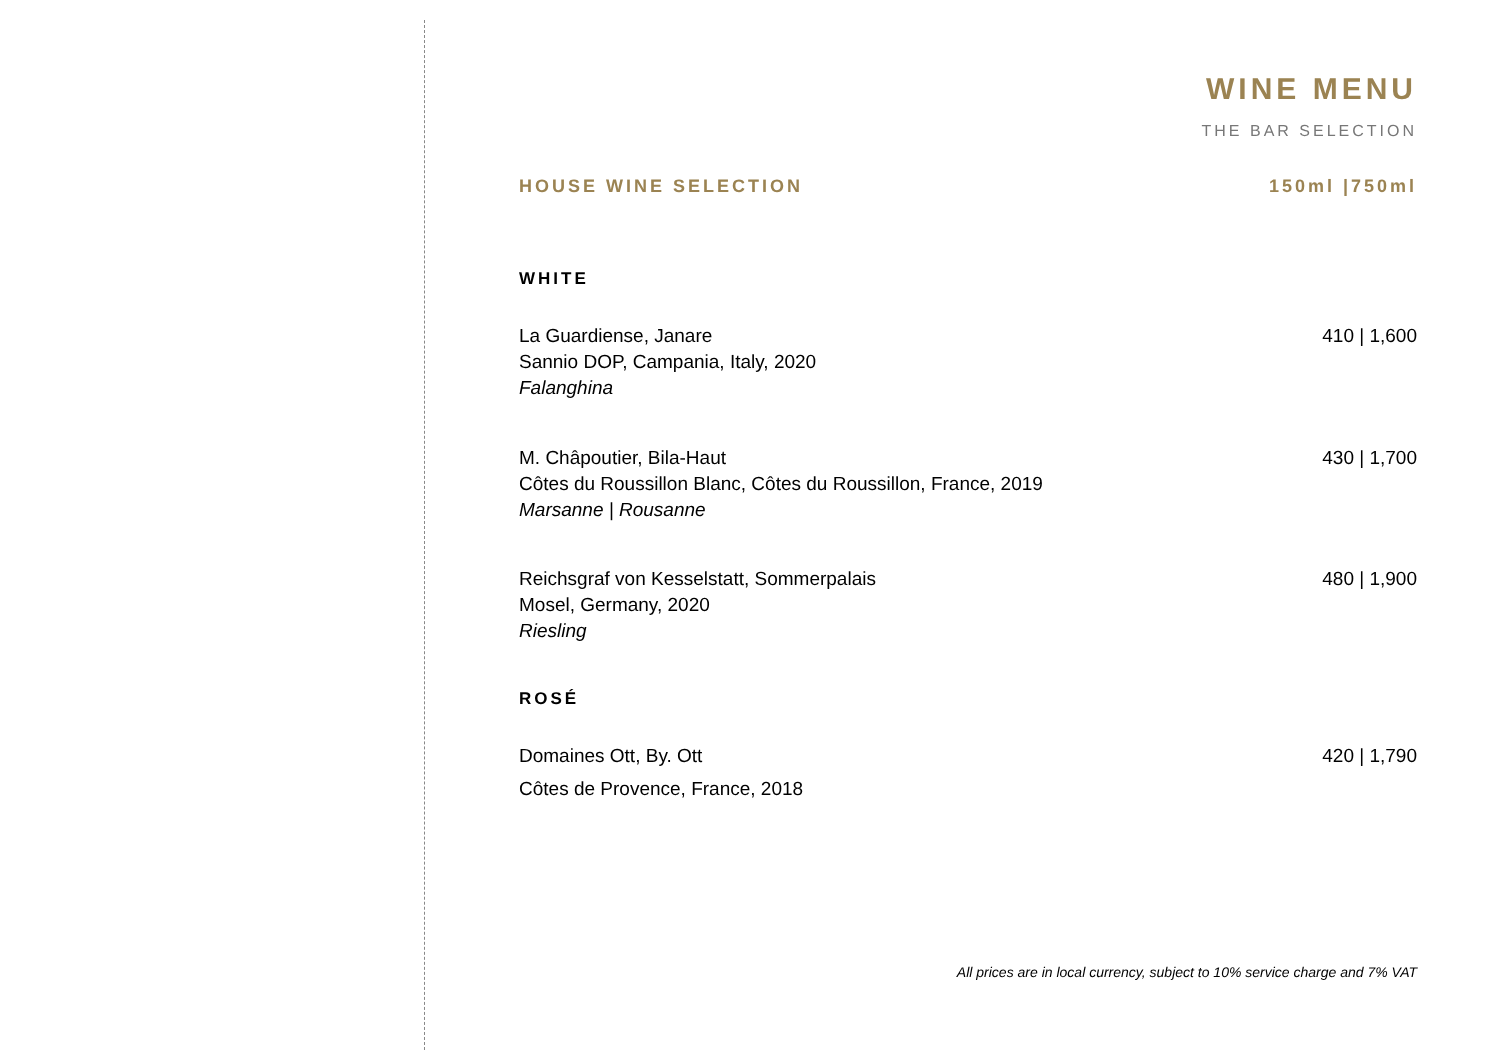WINE MENU
THE BAR SELECTION
HOUSE WINE SELECTION 150ml |750ml
WHITE
La Guardiense, Janare
Sannio DOP, Campania, Italy, 2020
Falanghina
410 | 1,600
M. Châpoutier, Bila-Haut
Côtes du Roussillon Blanc, Côtes du Roussillon, France, 2019
Marsanne | Rousanne
430 | 1,700
Reichsgraf von Kesselstatt, Sommerpalais
Mosel, Germany, 2020
Riesling
480 | 1,900
ROSÉ
Domaines Ott, By. Ott
Côtes de Provence, France, 2018
420 | 1,790
All prices are in local currency, subject to 10% service charge and 7% VAT